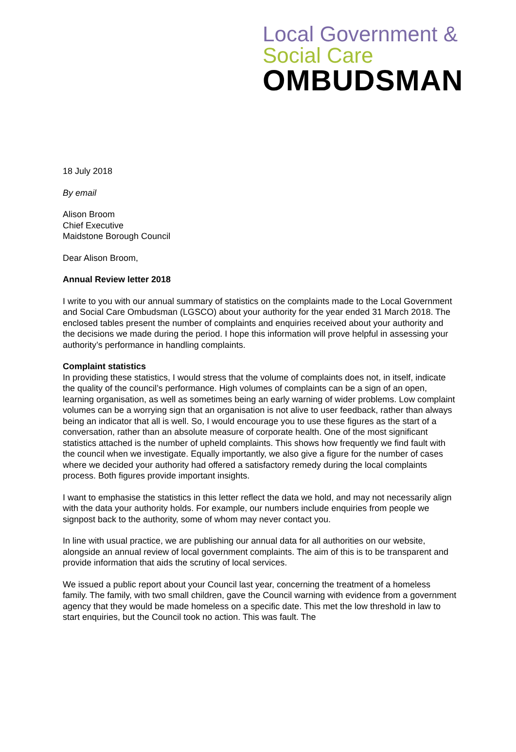Local Government &
Social Care
OMBUDSMAN
18 July 2018
By email
Alison Broom
Chief Executive
Maidstone Borough Council
Dear Alison Broom,
Annual Review letter 2018
I write to you with our annual summary of statistics on the complaints made to the Local Government and Social Care Ombudsman (LGSCO) about your authority for the year ended 31 March 2018. The enclosed tables present the number of complaints and enquiries received about your authority and the decisions we made during the period. I hope this information will prove helpful in assessing your authority’s performance in handling complaints.
Complaint statistics
In providing these statistics, I would stress that the volume of complaints does not, in itself, indicate the quality of the council’s performance. High volumes of complaints can be a sign of an open, learning organisation, as well as sometimes being an early warning of wider problems. Low complaint volumes can be a worrying sign that an organisation is not alive to user feedback, rather than always being an indicator that all is well. So, I would encourage you to use these figures as the start of a conversation, rather than an absolute measure of corporate health. One of the most significant statistics attached is the number of upheld complaints. This shows how frequently we find fault with the council when we investigate. Equally importantly, we also give a figure for the number of cases where we decided your authority had offered a satisfactory remedy during the local complaints process. Both figures provide important insights.
I want to emphasise the statistics in this letter reflect the data we hold, and may not necessarily align with the data your authority holds. For example, our numbers include enquiries from people we signpost back to the authority, some of whom may never contact you.
In line with usual practice, we are publishing our annual data for all authorities on our website, alongside an annual review of local government complaints. The aim of this is to be transparent and provide information that aids the scrutiny of local services.
We issued a public report about your Council last year, concerning the treatment of a homeless family. The family, with two small children, gave the Council warning with evidence from a government agency that they would be made homeless on a specific date. This met the low threshold in law to start enquiries, but the Council took no action. This was fault. The